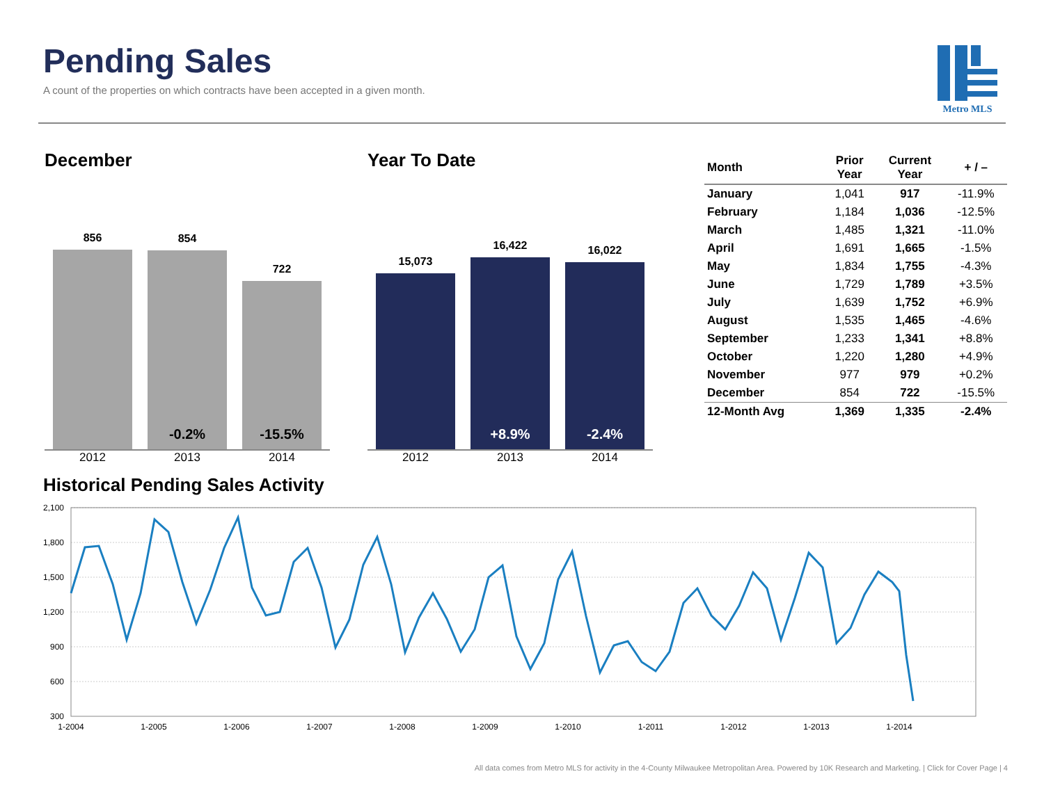Pending Sales
A count of the properties on which contracts have been accepted in a given month.
Metro MLS
December
856
854
-0.2%
722
-15.5%
2012 2013 2014
Year To Date
15,073
16,422
+8.9%
16,022
-2.4%
2012 2013 2014
| Month | Prior Year | Current Year | + / – |
| --- | --- | --- | --- |
| January | 1,041 | 917 | -11.9% |
| February | 1,184 | 1,036 | -12.5% |
| March | 1,485 | 1,321 | -11.0% |
| April | 1,691 | 1,665 | -1.5% |
| May | 1,834 | 1,755 | -4.3% |
| June | 1,729 | 1,789 | +3.5% |
| July | 1,639 | 1,752 | +6.9% |
| August | 1,535 | 1,465 | -4.6% |
| September | 1,233 | 1,341 | +8.8% |
| October | 1,220 | 1,280 | +4.9% |
| November | 977 | 979 | +0.2% |
| December | 854 | 722 | -15.5% |
| 12-Month Avg | 1,369 | 1,335 | -2.4% |
Historical Pending Sales Activity
2,100
1,800
1,500
1,200
900
600
300
1-2004
1-2005
1-2006
1-2007
1-2008
1-2009
1-2010
1-2011
1-2012
1-2013
1-2014
All data comes from Metro MLS for activity in the 4-County Milwaukee Metropolitan Area. Powered by 10K Research and Marketing. | Click for Cover Page | 4